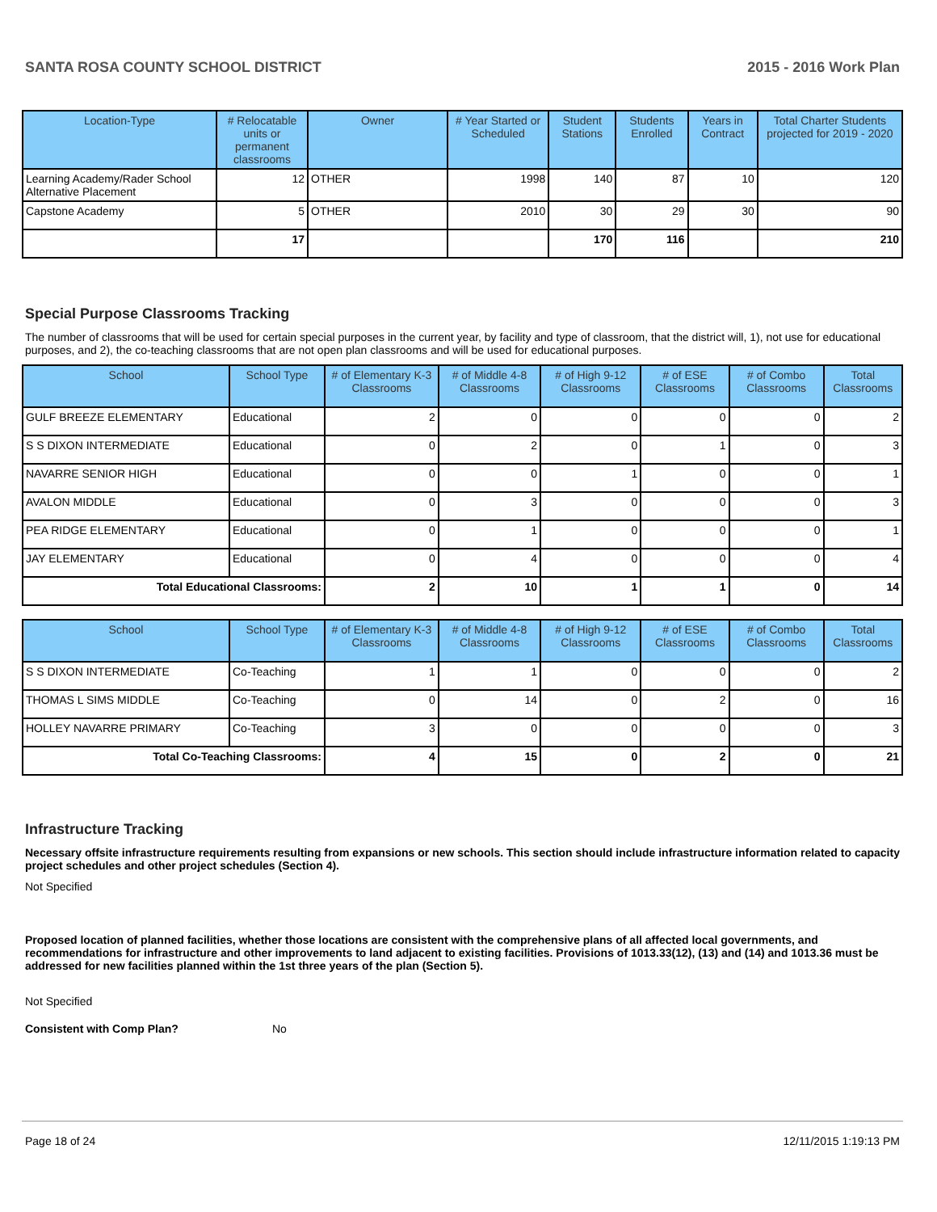SANTA ROSA COUNTY SCHOOL DISTRICT 2015 - 2016 Work Plan
| Location-Type | # Relocatable units or permanent classrooms | Owner | # Year Started or Scheduled | Student Stations | Students Enrolled | Years in Contract | Total Charter Students projected for 2019 - 2020 |
| --- | --- | --- | --- | --- | --- | --- | --- |
| Learning Academy/Rader School Alternative Placement | 12 | OTHER | 1998 | 140 | 87 | 10 | 120 |
| Capstone Academy | 5 | OTHER | 2010 | 30 | 29 | 30 | 90 |
| | 17 | | | 170 | 116 | | 210 |
Special Purpose Classrooms Tracking
The number of classrooms that will be used for certain special purposes in the current year, by facility and type of classroom, that the district will, 1), not use for educational purposes, and 2), the co-teaching classrooms that are not open plan classrooms and will be used for educational purposes.
| School | School Type | # of Elementary K-3 Classrooms | # of Middle 4-8 Classrooms | # of High 9-12 Classrooms | # of ESE Classrooms | # of Combo Classrooms | Total Classrooms |
| --- | --- | --- | --- | --- | --- | --- | --- |
| GULF BREEZE ELEMENTARY | Educational | 2 | 0 | 0 | 0 | 0 | 2 |
| S S DIXON INTERMEDIATE | Educational | 0 | 2 | 0 | 1 | 0 | 3 |
| NAVARRE SENIOR HIGH | Educational | 0 | 0 | 1 | 0 | 0 | 1 |
| AVALON MIDDLE | Educational | 0 | 3 | 0 | 0 | 0 | 3 |
| PEA RIDGE ELEMENTARY | Educational | 0 | 1 | 0 | 0 | 0 | 1 |
| JAY ELEMENTARY | Educational | 0 | 4 | 0 | 0 | 0 | 4 |
| Total Educational Classrooms: | | 2 | 10 | 1 | 1 | 0 | 14 |
| School | School Type | # of Elementary K-3 Classrooms | # of Middle 4-8 Classrooms | # of High 9-12 Classrooms | # of ESE Classrooms | # of Combo Classrooms | Total Classrooms |
| --- | --- | --- | --- | --- | --- | --- | --- |
| S S DIXON INTERMEDIATE | Co-Teaching | 1 | 1 | 0 | 0 | 0 | 2 |
| THOMAS L SIMS MIDDLE | Co-Teaching | 0 | 14 | 0 | 2 | 0 | 16 |
| HOLLEY NAVARRE PRIMARY | Co-Teaching | 3 | 0 | 0 | 0 | 0 | 3 |
| Total Co-Teaching Classrooms: | | 4 | 15 | 0 | 2 | 0 | 21 |
Infrastructure Tracking
Necessary offsite infrastructure requirements resulting from expansions or new schools. This section should include infrastructure information related to capacity project schedules and other project schedules (Section 4).
Not Specified
Proposed location of planned facilities, whether those locations are consistent with the comprehensive plans of all affected local governments, and recommendations for infrastructure and other improvements to land adjacent to existing facilities. Provisions of 1013.33(12), (13) and (14) and 1013.36 must be addressed for new facilities planned within the 1st three years of the plan (Section 5).
Not Specified
Consistent with Comp Plan? No
Page 18 of 24 12/11/2015 1:19:13 PM